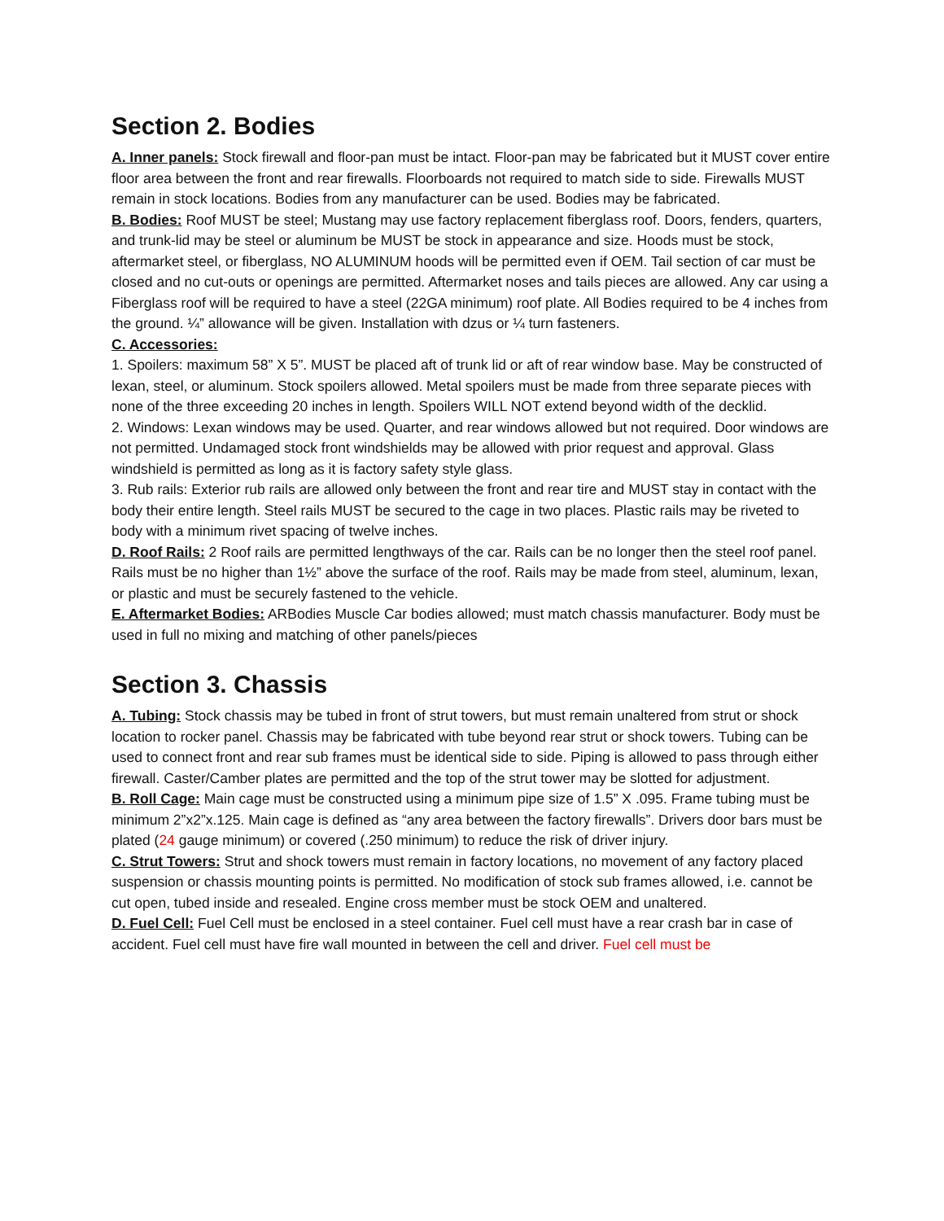Section 2. Bodies
A. Inner panels: Stock firewall and floor-pan must be intact. Floor-pan may be fabricated but it MUST cover entire floor area between the front and rear firewalls. Floorboards not required to match side to side. Firewalls MUST remain in stock locations. Bodies from any manufacturer can be used. Bodies may be fabricated.
B. Bodies: Roof MUST be steel; Mustang may use factory replacement fiberglass roof. Doors, fenders, quarters, and trunk-lid may be steel or aluminum be MUST be stock in appearance and size. Hoods must be stock, aftermarket steel, or fiberglass, NO ALUMINUM hoods will be permitted even if OEM. Tail section of car must be closed and no cut-outs or openings are permitted. Aftermarket noses and tails pieces are allowed. Any car using a Fiberglass roof will be required to have a steel (22GA minimum) roof plate. All Bodies required to be 4 inches from the ground. ¼” allowance will be given. Installation with dzus or ¼ turn fasteners.
C. Accessories:
1. Spoilers: maximum 58” X 5”. MUST be placed aft of trunk lid or aft of rear window base. May be constructed of lexan, steel, or aluminum. Stock spoilers allowed. Metal spoilers must be made from three separate pieces with none of the three exceeding 20 inches in length. Spoilers WILL NOT extend beyond width of the decklid.
2. Windows: Lexan windows may be used. Quarter, and rear windows allowed but not required. Door windows are not permitted. Undamaged stock front windshields may be allowed with prior request and approval. Glass windshield is permitted as long as it is factory safety style glass.
3. Rub rails: Exterior rub rails are allowed only between the front and rear tire and MUST stay in contact with the body their entire length. Steel rails MUST be secured to the cage in two places. Plastic rails may be riveted to body with a minimum rivet spacing of twelve inches.
D. Roof Rails: 2 Roof rails are permitted lengthways of the car. Rails can be no longer then the steel roof panel. Rails must be no higher than 1½” above the surface of the roof. Rails may be made from steel, aluminum, lexan, or plastic and must be securely fastened to the vehicle.
E. Aftermarket Bodies: ARBodies Muscle Car bodies allowed; must match chassis manufacturer. Body must be used in full no mixing and matching of other panels/pieces
Section 3. Chassis
A. Tubing: Stock chassis may be tubed in front of strut towers, but must remain unaltered from strut or shock location to rocker panel. Chassis may be fabricated with tube beyond rear strut or shock towers. Tubing can be used to connect front and rear sub frames must be identical side to side. Piping is allowed to pass through either firewall. Caster/Camber plates are permitted and the top of the strut tower may be slotted for adjustment.
B. Roll Cage: Main cage must be constructed using a minimum pipe size of 1.5” X .095. Frame tubing must be minimum 2”x2”x.125. Main cage is defined as “any area between the factory firewalls”. Drivers door bars must be plated (24 gauge minimum) or covered (.250 minimum) to reduce the risk of driver injury.
C. Strut Towers: Strut and shock towers must remain in factory locations, no movement of any factory placed suspension or chassis mounting points is permitted. No modification of stock sub frames allowed, i.e. cannot be cut open, tubed inside and resealed. Engine cross member must be stock OEM and unaltered.
D. Fuel Cell: Fuel Cell must be enclosed in a steel container. Fuel cell must have a rear crash bar in case of accident. Fuel cell must have fire wall mounted in between the cell and driver. Fuel cell must be